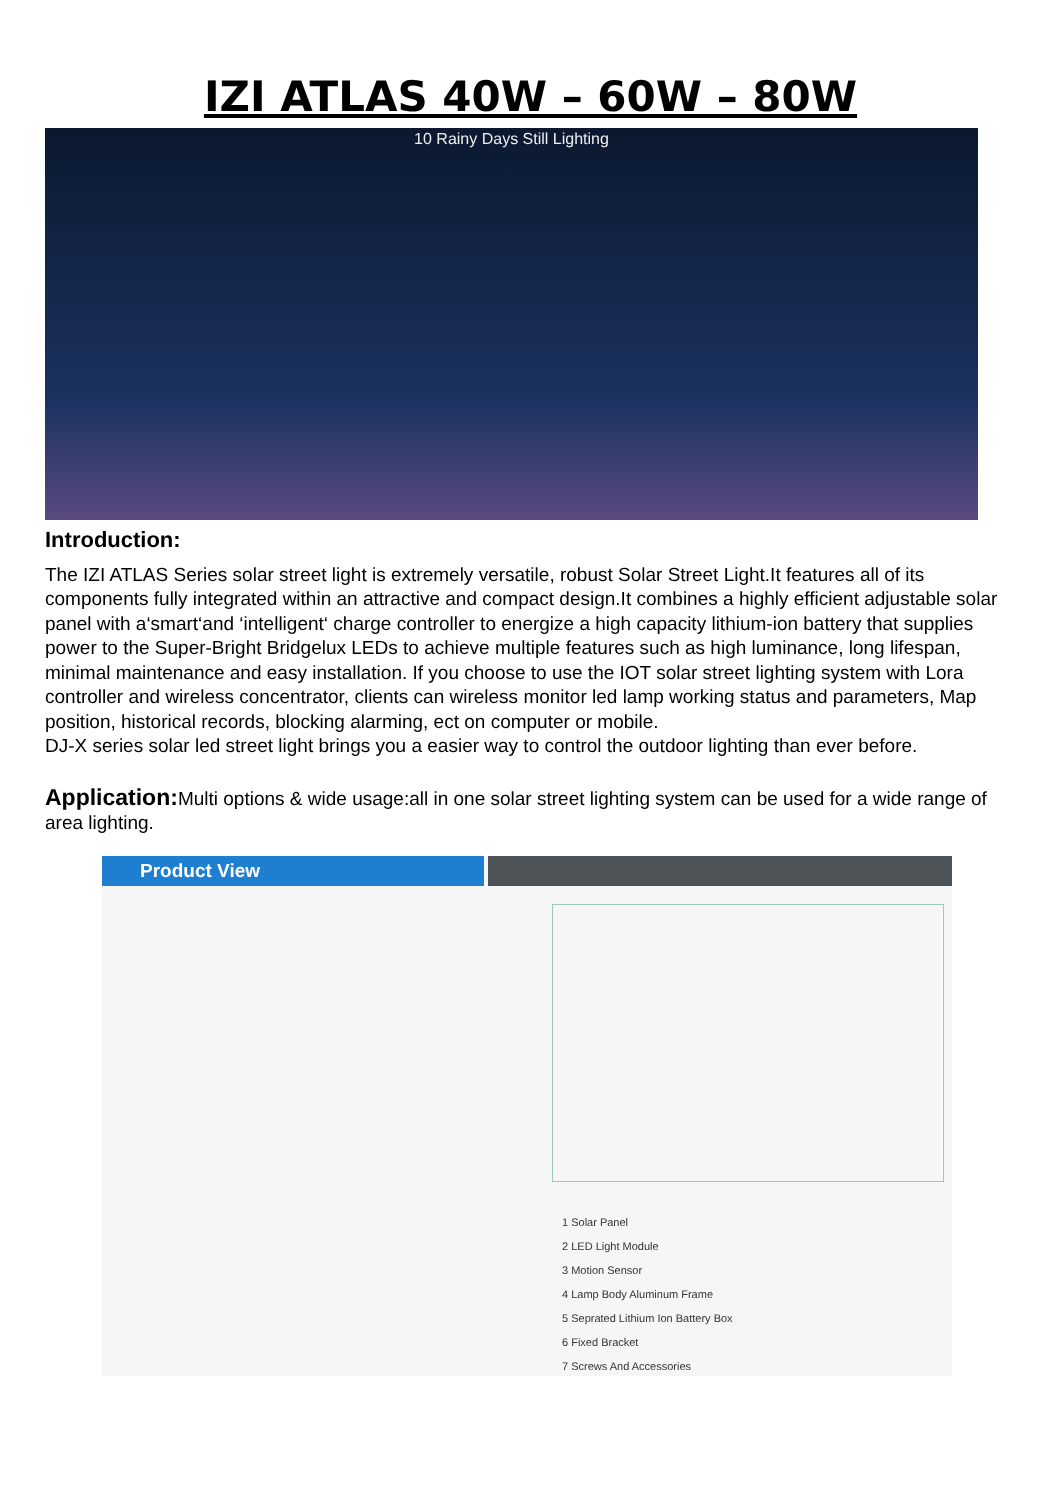IZI ATLAS 40W – 60W – 80W
10 Rainy Days Still Lighting
Introduction:
The IZI ATLAS Series solar street light is extremely versatile, robust Solar Street Light.It features all of its components fully integrated within an attractive and compact design.It combines a highly efficient adjustable solar panel with a‘smart‘and ‘intelligent‘ charge controller to energize a high capacity lithium-ion battery that supplies power to the Super-Bright Bridgelux LEDs to achieve multiple features such as high luminance, long lifespan, minimal maintenance and easy installation. If you choose to use the IOT solar street lighting system with Lora controller and wireless concentrator, clients can wireless monitor led lamp working status and parameters, Map position, historical records, blocking alarming, ect on computer or mobile.
DJ-X series solar led street light brings you a easier way to control the outdoor lighting than ever before.
Application: Multi options & wide usage:all in one solar street lighting system can be used for a wide range of area lighting.
Product View
1 Solar Panel
2 LED Light Module
3 Motion Sensor
4 Lamp Body Aluminum Frame
5 Seprated Lithium Ion Battery Box
6 Fixed Bracket
7 Screws And Accessories